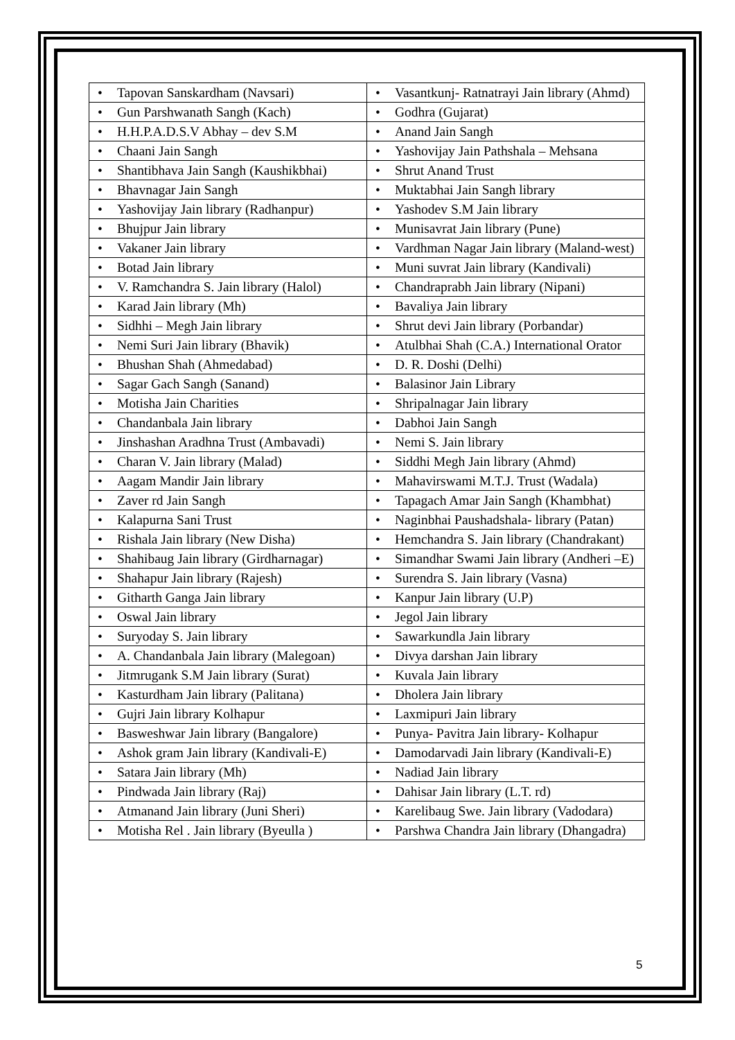| • Tapovan Sanskardham (Navsari) | • Vasantkunj- Ratnatrayi Jain library (Ahmd) |
| • Gun Parshwanath Sangh (Kach) | • Godhra (Gujarat) |
| • H.H.P.A.D.S.V Abhay – dev S.M | • Anand Jain Sangh |
| • Chaani Jain Sangh | • Yashovijay Jain Pathshala – Mehsana |
| • Shantibhava Jain Sangh (Kaushikbhai) | • Shrut Anand Trust |
| • Bhavnagar Jain Sangh | • Muktabhai Jain Sangh library |
| • Yashovijay Jain library (Radhanpur) | • Yashodev S.M Jain library |
| • Bhujpur Jain library | • Munisavrat Jain library (Pune) |
| • Vakaner Jain library | • Vardhman Nagar Jain library (Maland-west) |
| • Botad Jain library | • Muni suvrat Jain library (Kandivali) |
| • V. Ramchandra S. Jain library (Halol) | • Chandraprabh Jain library (Nipani) |
| • Karad Jain library (Mh) | • Bavaliya Jain library |
| • Sidhhi – Megh Jain library | • Shrut devi Jain library (Porbandar) |
| • Nemi Suri Jain library (Bhavik) | • Atulbhai Shah (C.A.) International Orator |
| • Bhushan Shah (Ahmedabad) | • D. R. Doshi (Delhi) |
| • Sagar Gach Sangh (Sanand) | • Balasinor Jain Library |
| • Motisha Jain Charities | • Shripalnagar Jain library |
| • Chandanbala Jain library | • Dabhoi Jain Sangh |
| • Jinshashan Aradhna Trust (Ambavadi) | • Nemi S. Jain library |
| • Charan V. Jain library (Malad) | • Siddhi Megh Jain library (Ahmd) |
| • Aagam Mandir Jain library | • Mahavirswami M.T.J. Trust (Wadala) |
| • Zaver rd Jain Sangh | • Tapagach Amar Jain Sangh (Khambhat) |
| • Kalapurna Sani Trust | • Naginbhai Paushadshala- library (Patan) |
| • Rishala Jain library (New Disha) | • Hemchandra S. Jain library (Chandrakant) |
| • Shahibaug Jain library (Girdharnagar) | • Simandhar Swami Jain library (Andheri –E) |
| • Shahapur Jain library (Rajesh) | • Surendra S. Jain library (Vasna) |
| • Githarth Ganga Jain library | • Kanpur Jain library (U.P) |
| • Oswal Jain library | • Jegol Jain library |
| • Suryoday S. Jain library | • Sawarkundla Jain library |
| • A. Chandanbala Jain library (Malegoan) | • Divya darshan Jain library |
| • Jitmrugank S.M Jain library (Surat) | • Kuvala Jain library |
| • Kasturdham Jain library (Palitana) | • Dholera Jain library |
| • Gujri Jain library Kolhapur | • Laxmipuri Jain library |
| • Basweshwar Jain library (Bangalore) | • Punya- Pavitra Jain library- Kolhapur |
| • Ashok gram Jain library (Kandivali-E) | • Damodarvadi Jain library (Kandivali-E) |
| • Satara Jain library (Mh) | • Nadiad Jain library |
| • Pindwada Jain library (Raj) | • Dahisar Jain library (L.T. rd) |
| • Atmanand Jain library (Juni Sheri) | • Karelibaug Swe. Jain library (Vadodara) |
| • Motisha Rel . Jain library (Byeulla ) | • Parshwa Chandra Jain library (Dhangadra) |
5